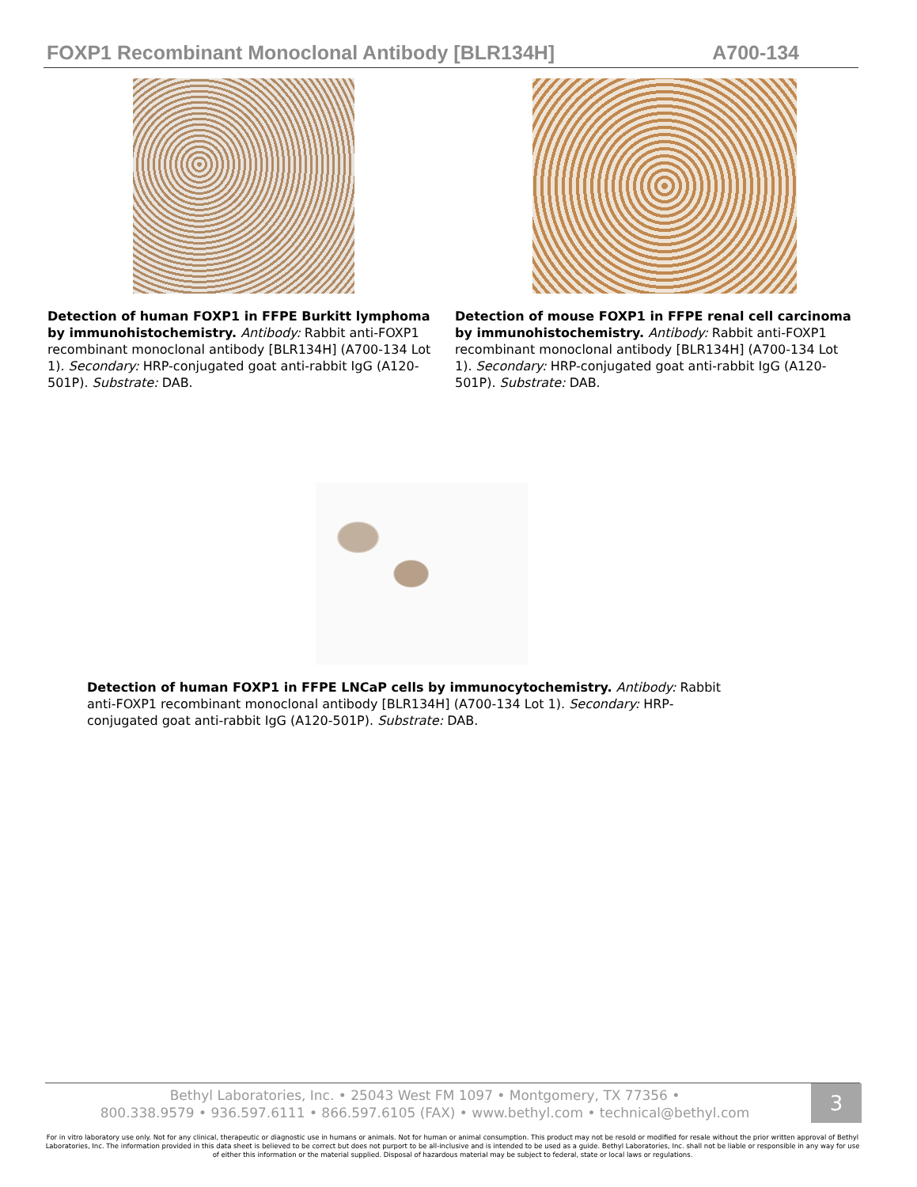FOXP1 Recombinant Monoclonal Antibody [BLR134H] A700-134
Detection of human FOXP1 in FFPE Burkitt lymphoma by immunohistochemistry. Antibody: Rabbit anti-FOXP1 recombinant monoclonal antibody [BLR134H] (A700-134 Lot 1). Secondary: HRP-conjugated goat anti-rabbit IgG (A120-501P). Substrate: DAB.
Detection of mouse FOXP1 in FFPE renal cell carcinoma by immunohistochemistry. Antibody: Rabbit anti-FOXP1 recombinant monoclonal antibody [BLR134H] (A700-134 Lot 1). Secondary: HRP-conjugated goat anti-rabbit IgG (A120-501P). Substrate: DAB.
Detection of human FOXP1 in FFPE LNCaP cells by immunocytochemistry. Antibody: Rabbit anti-FOXP1 recombinant monoclonal antibody [BLR134H] (A700-134 Lot 1). Secondary: HRP-conjugated goat anti-rabbit IgG (A120-501P). Substrate: DAB.
Bethyl Laboratories, Inc. • 25043 West FM 1097 • Montgomery, TX 77356 •
800.338.9579 • 936.597.6111 • 866.597.6105 (FAX) • www.bethyl.com • technical@bethyl.com
3
For in vitro laboratory use only. Not for any clinical, therapeutic or diagnostic use in humans or animals. Not for human or animal consumption. This product may not be resold or modified for resale without the prior written approval of Bethyl Laboratories, Inc. The information provided in this data sheet is believed to be correct but does not purport to be all-inclusive and is intended to be used as a guide. Bethyl Laboratories, Inc. shall not be liable or responsible in any way for use of either this information or the material supplied. Disposal of hazardous material may be subject to federal, state or local laws or regulations.